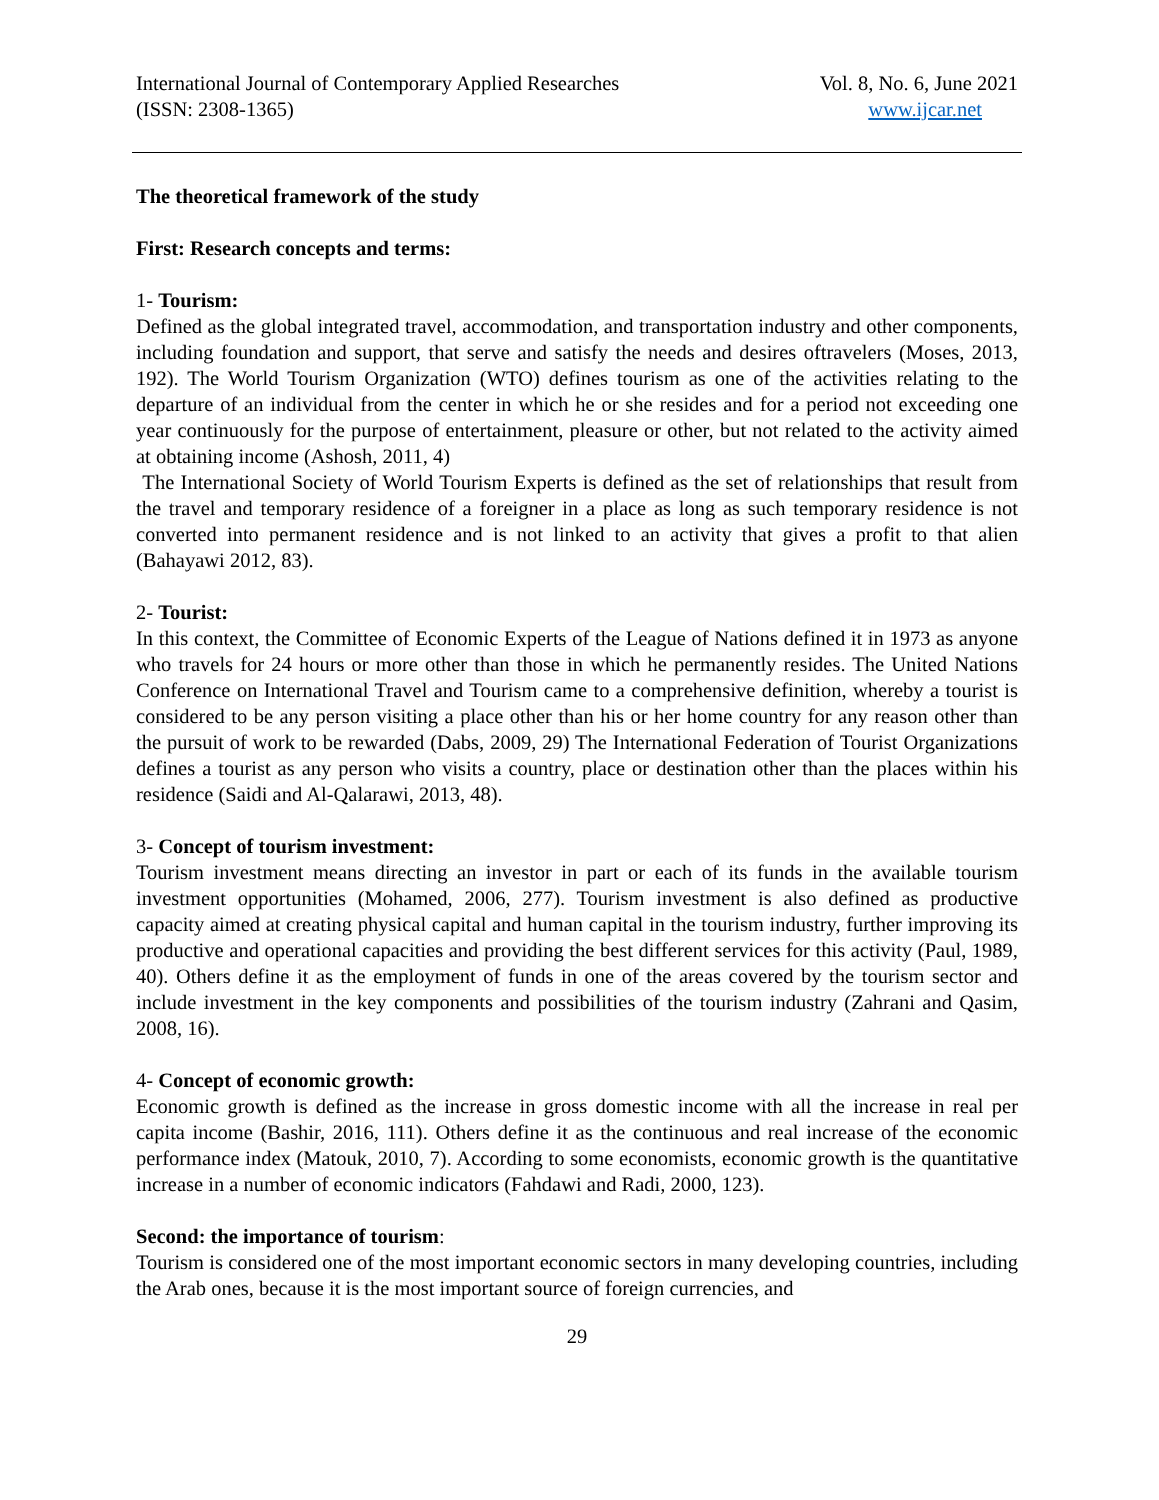International Journal of Contemporary Applied Researches Vol. 8, No. 6, June 2021
(ISSN: 2308-1365) www.ijcar.net
The theoretical framework of the study
First: Research concepts and terms:
1- Tourism:
Defined as the global integrated travel, accommodation, and transportation industry and other components, including foundation and support, that serve and satisfy the needs and desires oftravelers (Moses, 2013, 192). The World Tourism Organization (WTO) defines tourism as one of the activities relating to the departure of an individual from the center in which he or she resides and for a period not exceeding one year continuously for the purpose of entertainment, pleasure or other, but not related to the activity aimed at obtaining income (Ashosh, 2011, 4)
The International Society of World Tourism Experts is defined as the set of relationships that result from the travel and temporary residence of a foreigner in a place as long as such temporary residence is not converted into permanent residence and is not linked to an activity that gives a profit to that alien (Bahayawi 2012, 83).
2- Tourist:
In this context, the Committee of Economic Experts of the League of Nations defined it in 1973 as anyone who travels for 24 hours or more other than those in which he permanently resides. The United Nations Conference on International Travel and Tourism came to a comprehensive definition, whereby a tourist is considered to be any person visiting a place other than his or her home country for any reason other than the pursuit of work to be rewarded (Dabs, 2009, 29) The International Federation of Tourist Organizations defines a tourist as any person who visits a country, place or destination other than the places within his residence (Saidi and Al-Qalarawi, 2013, 48).
3- Concept of tourism investment:
Tourism investment means directing an investor in part or each of its funds in the available tourism investment opportunities (Mohamed, 2006, 277). Tourism investment is also defined as productive capacity aimed at creating physical capital and human capital in the tourism industry, further improving its productive and operational capacities and providing the best different services for this activity (Paul, 1989, 40). Others define it as the employment of funds in one of the areas covered by the tourism sector and include investment in the key components and possibilities of the tourism industry (Zahrani and Qasim, 2008, 16).
4- Concept of economic growth:
Economic growth is defined as the increase in gross domestic income with all the increase in real per capita income (Bashir, 2016, 111). Others define it as the continuous and real increase of the economic performance index (Matouk, 2010, 7). According to some economists, economic growth is the quantitative increase in a number of economic indicators (Fahdawi and Radi, 2000, 123).
Second: the importance of tourism:
Tourism is considered one of the most important economic sectors in many developing countries, including the Arab ones, because it is the most important source of foreign currencies, and
29